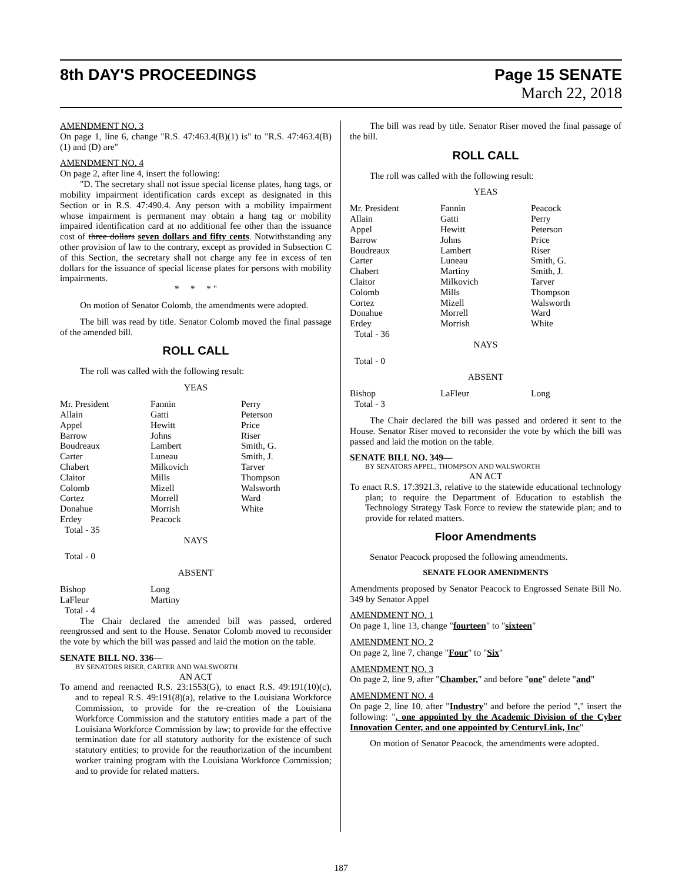8th DAY'S PROCEEDINGS Page 15 SENATE
March 22, 2018
AMENDMENT NO. 3
On page 1, line 6, change "R.S. 47:463.4(B)(1) is" to "R.S. 47:463.4(B)(1) and (D) are"
AMENDMENT NO. 4
On page 2, after line 4, insert the following:
"D. The secretary shall not issue special license plates, hang tags, or mobility impairment identification cards except as designated in this Section or in R.S. 47:490.4. Any person with a mobility impairment whose impairment is permanent may obtain a hang tag or mobility impaired identification card at no additional fee other than the issuance cost of three dollars seven dollars and fifty cents. Notwithstanding any other provision of law to the contrary, except as provided in Subsection C of this Section, the secretary shall not charge any fee in excess of ten dollars for the issuance of special license plates for persons with mobility impairments.
* * * "
On motion of Senator Colomb, the amendments were adopted.
The bill was read by title. Senator Colomb moved the final passage of the amended bill.
ROLL CALL
The roll was called with the following result:
YEAS
| Mr. President | Fannin | Perry |
| Allain | Gatti | Peterson |
| Appel | Hewitt | Price |
| Barrow | Johns | Riser |
| Boudreaux | Lambert | Smith, G. |
| Carter | Luneau | Smith, J. |
| Chabert | Milkovich | Tarver |
| Claitor | Mills | Thompson |
| Colomb | Mizell | Walsworth |
| Cortez | Morrell | Ward |
| Donahue | Morrish | White |
| Erdey | Peacock | |
| Total - 35 | | |
NAYS
Total - 0
ABSENT
| Bishop | Long | |
| LaFleur | Martiny | |
| Total - 4 | | |
The Chair declared the amended bill was passed, ordered reengrossed and sent to the House. Senator Colomb moved to reconsider the vote by which the bill was passed and laid the motion on the table.
SENATE BILL NO. 336—
BY SENATORS RISER, CARTER AND WALSWORTH
AN ACT
To amend and reenacted R.S. 23:1553(G), to enact R.S. 49:191(10)(c), and to repeal R.S. 49:191(8)(a), relative to the Louisiana Workforce Commission, to provide for the re-creation of the Louisiana Workforce Commission and the statutory entities made a part of the Louisiana Workforce Commission by law; to provide for the effective termination date for all statutory authority for the existence of such statutory entities; to provide for the reauthorization of the incumbent worker training program with the Louisiana Workforce Commission; and to provide for related matters.
The bill was read by title. Senator Riser moved the final passage of the bill.
ROLL CALL
The roll was called with the following result:
YEAS
| Mr. President | Fannin | Peacock |
| Allain | Gatti | Perry |
| Appel | Hewitt | Peterson |
| Barrow | Johns | Price |
| Boudreaux | Lambert | Riser |
| Carter | Luneau | Smith, G. |
| Chabert | Martiny | Smith, J. |
| Claitor | Milkovich | Tarver |
| Colomb | Mills | Thompson |
| Cortez | Mizell | Walsworth |
| Donahue | Morrell | Ward |
| Erdey | Morrish | White |
| Total - 36 | | |
NAYS
Total - 0
ABSENT
| Bishop | LaFleur | Long |
| Total - 3 | | |
The Chair declared the bill was passed and ordered it sent to the House. Senator Riser moved to reconsider the vote by which the bill was passed and laid the motion on the table.
SENATE BILL NO. 349—
BY SENATORS APPEL, THOMPSON AND WALSWORTH
AN ACT
To enact R.S. 17:3921.3, relative to the statewide educational technology plan; to require the Department of Education to establish the Technology Strategy Task Force to review the statewide plan; and to provide for related matters.
Floor Amendments
Senator Peacock proposed the following amendments.
SENATE FLOOR AMENDMENTS
Amendments proposed by Senator Peacock to Engrossed Senate Bill No. 349 by Senator Appel
AMENDMENT NO. 1
On page 1, line 13, change "fourteen" to "sixteen"
AMENDMENT NO. 2
On page 2, line 7, change "Four" to "Six"
AMENDMENT NO. 3
On page 2, line 9, after "Chamber," and before "one" delete "and"
AMENDMENT NO. 4
On page 2, line 10, after "Industry" and before the period "." insert the following: ", one appointed by the Academic Division of the Cyber Innovation Center, and one appointed by CenturyLink, Inc"
On motion of Senator Peacock, the amendments were adopted.
187